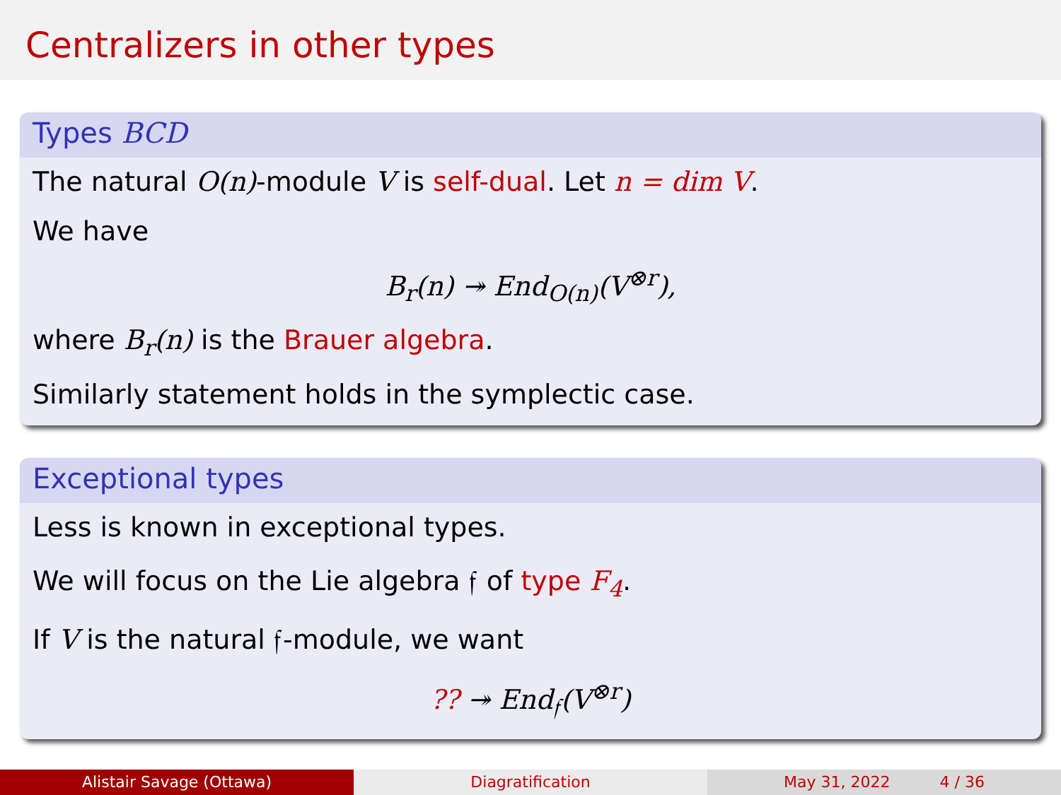Centralizers in other types
Types BCD
The natural O(n)-module V is self-dual. Let n = dim V.
We have
B<sub>r</sub>(n) ↠ End<sub>O(n)</sub>(V<sup>⊗r</sup>),
where B<sub>r</sub>(n) is the Brauer algebra.
Similarly statement holds in the symplectic case.
Exceptional types
Less is known in exceptional types.
We will focus on the Lie algebra 𝔣 of type F<sub>4</sub>.
If V is the natural 𝔣-module, we want
?? ↠ End<sub>𝔣</sub>(V<sup>⊗r</sup>)
Alistair Savage (Ottawa) Diagratification May 31, 2022 4 / 36